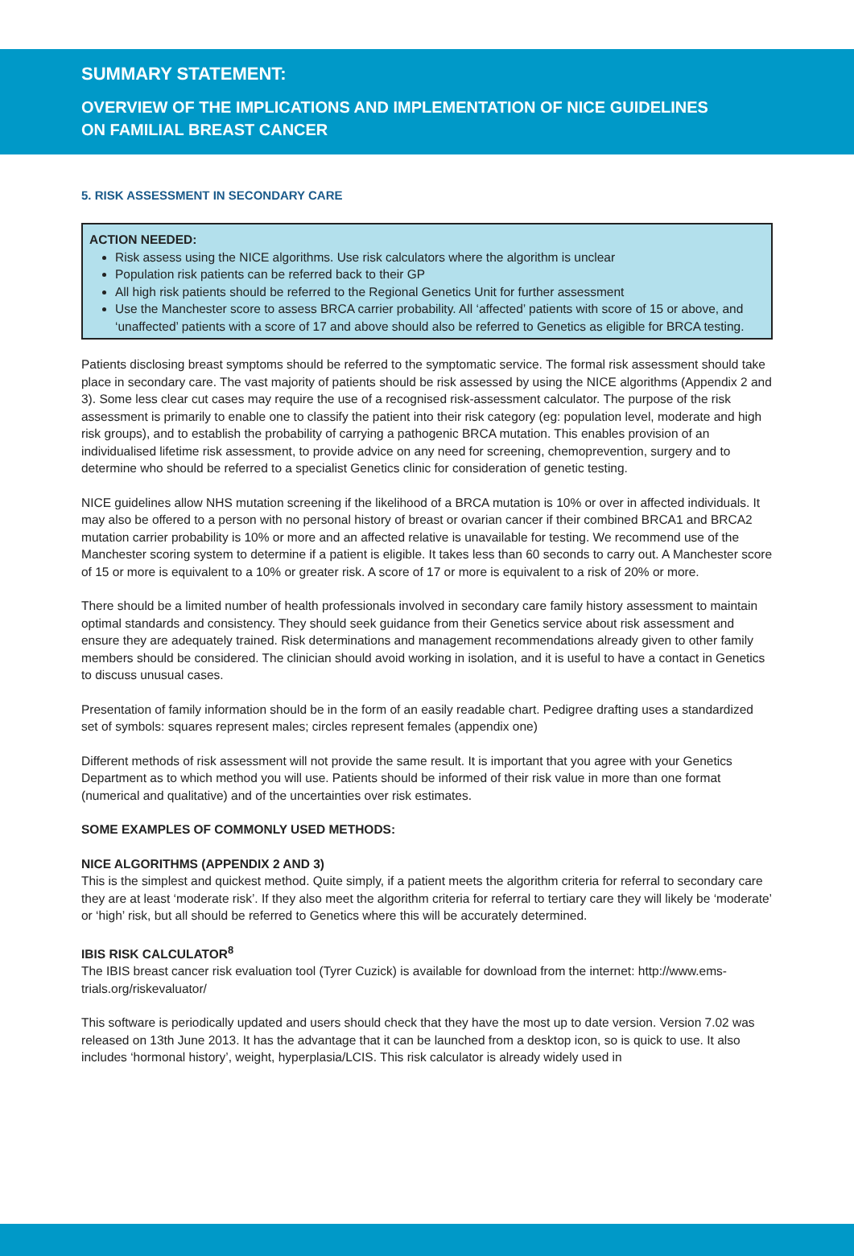SUMMARY STATEMENT:
OVERVIEW OF THE IMPLICATIONS AND IMPLEMENTATION OF NICE GUIDELINES
ON FAMILIAL BREAST CANCER
5. RISK ASSESSMENT IN SECONDARY CARE
ACTION NEEDED:
Risk assess using the NICE algorithms. Use risk calculators where the algorithm is unclear
Population risk patients can be referred back to their GP
All high risk patients should be referred to the Regional Genetics Unit for further assessment
Use the Manchester score to assess BRCA carrier probability. All ‘affected’ patients with score of 15 or above, and ‘unaffected’ patients with a score of 17 and above should also be referred to Genetics as eligible for BRCA testing.
Patients disclosing breast symptoms should be referred to the symptomatic service. The formal risk assessment should take place in secondary care. The vast majority of patients should be risk assessed by using the NICE algorithms (Appendix 2 and 3). Some less clear cut cases may require the use of a recognised risk-assessment calculator. The purpose of the risk assessment is primarily to enable one to classify the patient into their risk category (eg: population level, moderate and high risk groups), and to establish the probability of carrying a pathogenic BRCA mutation. This enables provision of an individualised lifetime risk assessment, to provide advice on any need for screening, chemoprevention, surgery and to determine who should be referred to a specialist Genetics clinic for consideration of genetic testing.
NICE guidelines allow NHS mutation screening if the likelihood of a BRCA mutation is 10% or over in affected individuals. It may also be offered to a person with no personal history of breast or ovarian cancer if their combined BRCA1 and BRCA2 mutation carrier probability is 10% or more and an affected relative is unavailable for testing. We recommend use of the Manchester scoring system to determine if a patient is eligible. It takes less than 60 seconds to carry out. A Manchester score of 15 or more is equivalent to a 10% or greater risk. A score of 17 or more is equivalent to a risk of 20% or more.
There should be a limited number of health professionals involved in secondary care family history assessment to maintain optimal standards and consistency. They should seek guidance from their Genetics service about risk assessment and ensure they are adequately trained. Risk determinations and management recommendations already given to other family members should be considered. The clinician should avoid working in isolation, and it is useful to have a contact in Genetics to discuss unusual cases.
Presentation of family information should be in the form of an easily readable chart. Pedigree drafting uses a standardized set of symbols: squares represent males; circles represent females (appendix one)
Different methods of risk assessment will not provide the same result. It is important that you agree with your Genetics Department as to which method you will use. Patients should be informed of their risk value in more than one format (numerical and qualitative) and of the uncertainties over risk estimates.
SOME EXAMPLES OF COMMONLY USED METHODS:
NICE ALGORITHMS (APPENDIX 2 AND 3)
This is the simplest and quickest method. Quite simply, if a patient meets the algorithm criteria for referral to secondary care they are at least ‘moderate risk’. If they also meet the algorithm criteria for referral to tertiary care they will likely be ‘moderate’ or ‘high’ risk, but all should be referred to Genetics where this will be accurately determined.
IBIS RISK CALCULATOR<sup>8</sup>
The IBIS breast cancer risk evaluation tool (Tyrer Cuzick) is available for download from the internet: http://www.ems-trials.org/riskevaluator/
This software is periodically updated and users should check that they have the most up to date version. Version 7.02 was released on 13th June 2013. It has the advantage that it can be launched from a desktop icon, so is quick to use. It also includes ‘hormonal history’, weight, hyperplasia/LCIS. This risk calculator is already widely used in